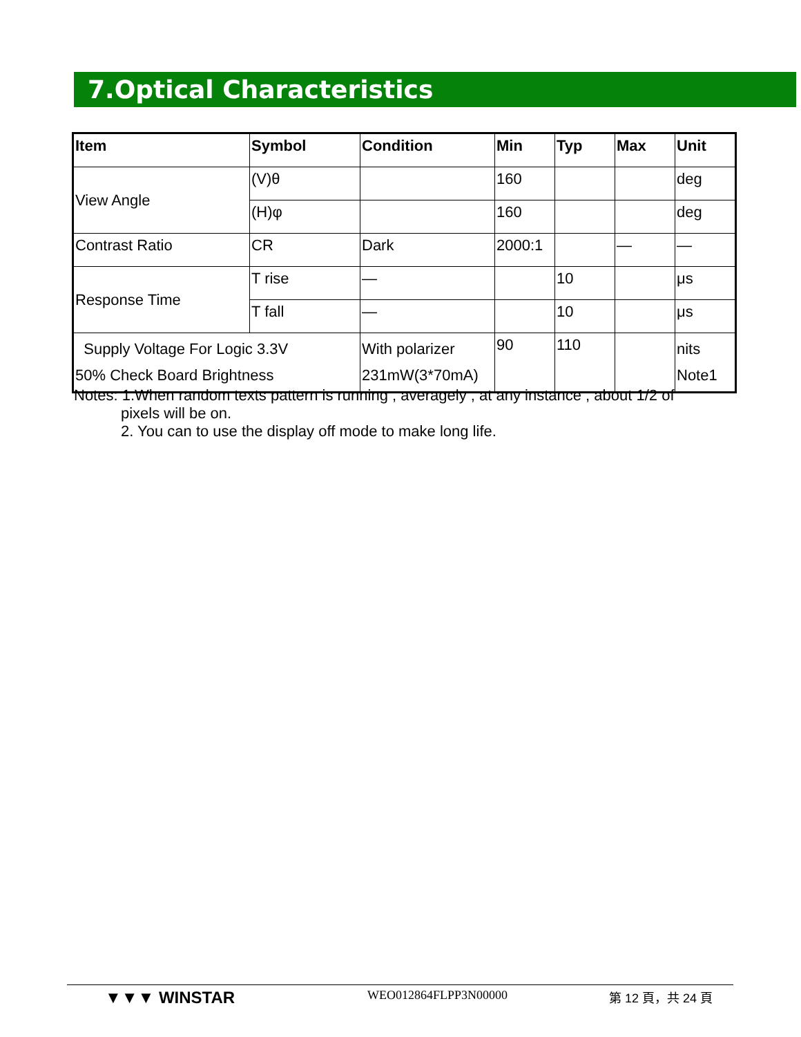7.Optical Characteristics
| Item | Symbol | Condition | Min | Typ | Max | Unit |
| --- | --- | --- | --- | --- | --- | --- |
| View Angle | (V)θ | | 160 | | | deg |
| | (H)φ | | 160 | | | deg |
| Contrast Ratio | CR | Dark | 2000:1 | | — | — |
| Response Time | T rise | — | | 10 | | μs |
| | T fall | — | | 10 | | μs |
| Supply Voltage For Logic 3.3V 50% Check Board Brightness | | With polarizer 231mW(3*70mA) | 90 | 110 | | nits Note1 |
Notes: 1.When random texts pattern is running , averagely , at any instance , about 1/2 of
pixels will be on.
2. You can to use the display off mode to make long life.
▼▼▼ WINSTAR WEO012864FLPP3N00000 第 12 頁，共 24 頁